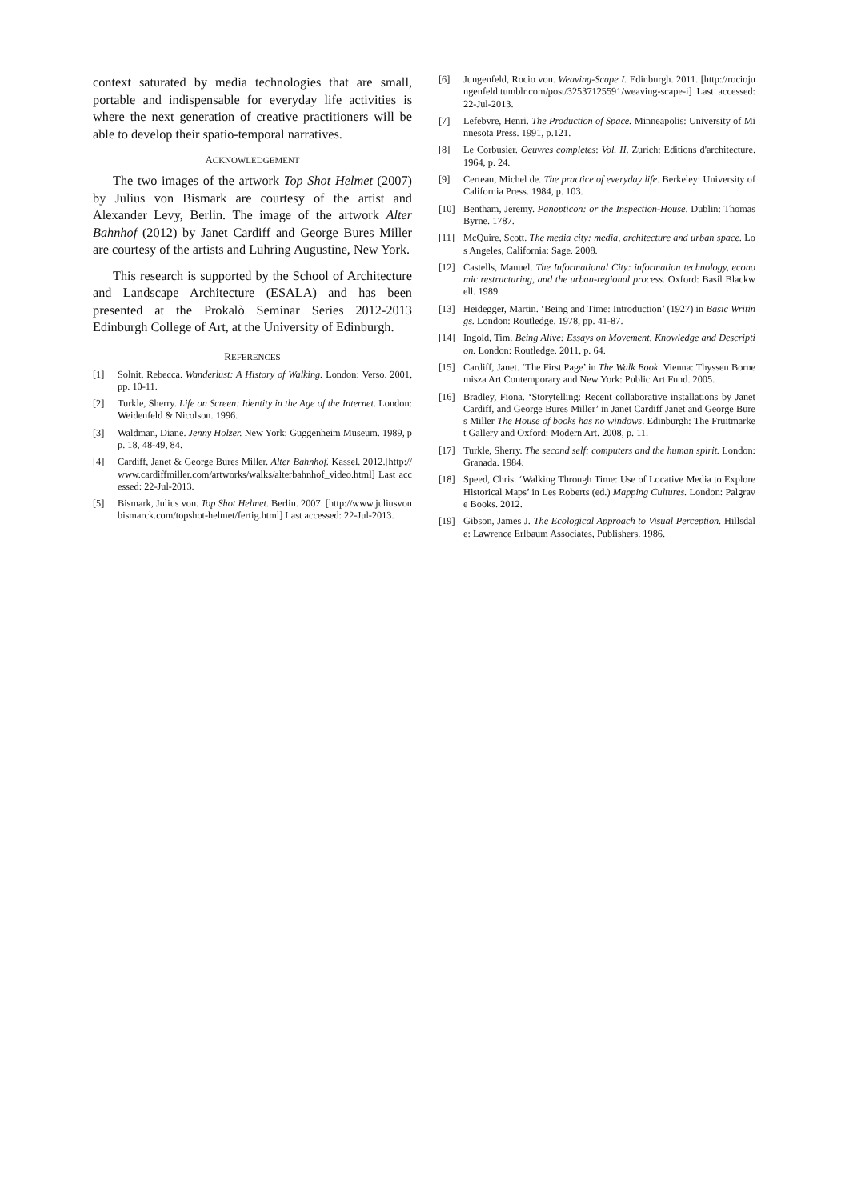context saturated by media technologies that are small, portable and indispensable for everyday life activities is where the next generation of creative practitioners will be able to develop their spatio-temporal narratives.
ACKNOWLEDGEMENT
The two images of the artwork Top Shot Helmet (2007) by Julius von Bismark are courtesy of the artist and Alexander Levy, Berlin. The image of the artwork Alter Bahnhof (2012) by Janet Cardiff and George Bures Miller are courtesy of the artists and Luhring Augustine, New York.
This research is supported by the School of Architecture and Landscape Architecture (ESALA) and has been presented at the Prokalò Seminar Series 2012-2013 Edinburgh College of Art, at the University of Edinburgh.
REFERENCES
[1] Solnit, Rebecca. Wanderlust: A History of Walking. London: Verso. 2001, pp. 10-11.
[2] Turkle, Sherry. Life on Screen: Identity in the Age of the Internet. London: Weidenfeld & Nicolson. 1996.
[3] Waldman, Diane. Jenny Holzer. New York: Guggenheim Museum. 1989, pp. 18, 48-49, 84.
[4] Cardiff, Janet & George Bures Miller. Alter Bahnhof. Kassel. 2012.[http://www.cardiffmiller.com/artworks/walks/alterbahnhof_video.html] Last accessed: 22-Jul-2013.
[5] Bismark, Julius von. Top Shot Helmet. Berlin. 2007. [http://www.juliusvonbismarck.com/topshot-helmet/fertig.html] Last accessed: 22-Jul-2013.
[6] Jungenfeld, Rocio von. Weaving-Scape I. Edinburgh. 2011. [http://rociojungenfeld.tumblr.com/post/32537125591/weaving-scape-i] Last accessed: 22-Jul-2013.
[7] Lefebvre, Henri. The Production of Space. Minneapolis: University of Minnesota Press. 1991, p.121.
[8] Le Corbusier. Oeuvres completes: Vol. II. Zurich: Editions d'architecture. 1964, p. 24.
[9] Certeau, Michel de. The practice of everyday life. Berkeley: University of California Press. 1984, p. 103.
[10] Bentham, Jeremy. Panopticon: or the Inspection-House. Dublin: Thomas Byrne. 1787.
[11] McQuire, Scott. The media city: media, architecture and urban space. Los Angeles, California: Sage. 2008.
[12] Castells, Manuel. The Informational City: information technology, economic restructuring, and the urban-regional process. Oxford: Basil Blackwell. 1989.
[13] Heidegger, Martin. ‘Being and Time: Introduction’ (1927) in Basic Writings. London: Routledge. 1978, pp. 41-87.
[14] Ingold, Tim. Being Alive: Essays on Movement, Knowledge and Description. London: Routledge. 2011, p. 64.
[15] Cardiff, Janet. ‘The First Page’ in The Walk Book. Vienna: Thyssen Bornemisza Art Contemporary and New York: Public Art Fund. 2005.
[16] Bradley, Fiona. ‘Storytelling: Recent collaborative installations by Janet Cardiff, and George Bures Miller’ in Janet Cardiff Janet and George Bures Miller The House of books has no windows. Edinburgh: The Fruitmarket Gallery and Oxford: Modern Art. 2008, p. 11.
[17] Turkle, Sherry. The second self: computers and the human spirit. London: Granada. 1984.
[18] Speed, Chris. ‘Walking Through Time: Use of Locative Media to Explore Historical Maps’ in Les Roberts (ed.) Mapping Cultures. London: Palgrave Books. 2012.
[19] Gibson, James J. The Ecological Approach to Visual Perception. Hillsdale: Lawrence Erlbaum Associates, Publishers. 1986.